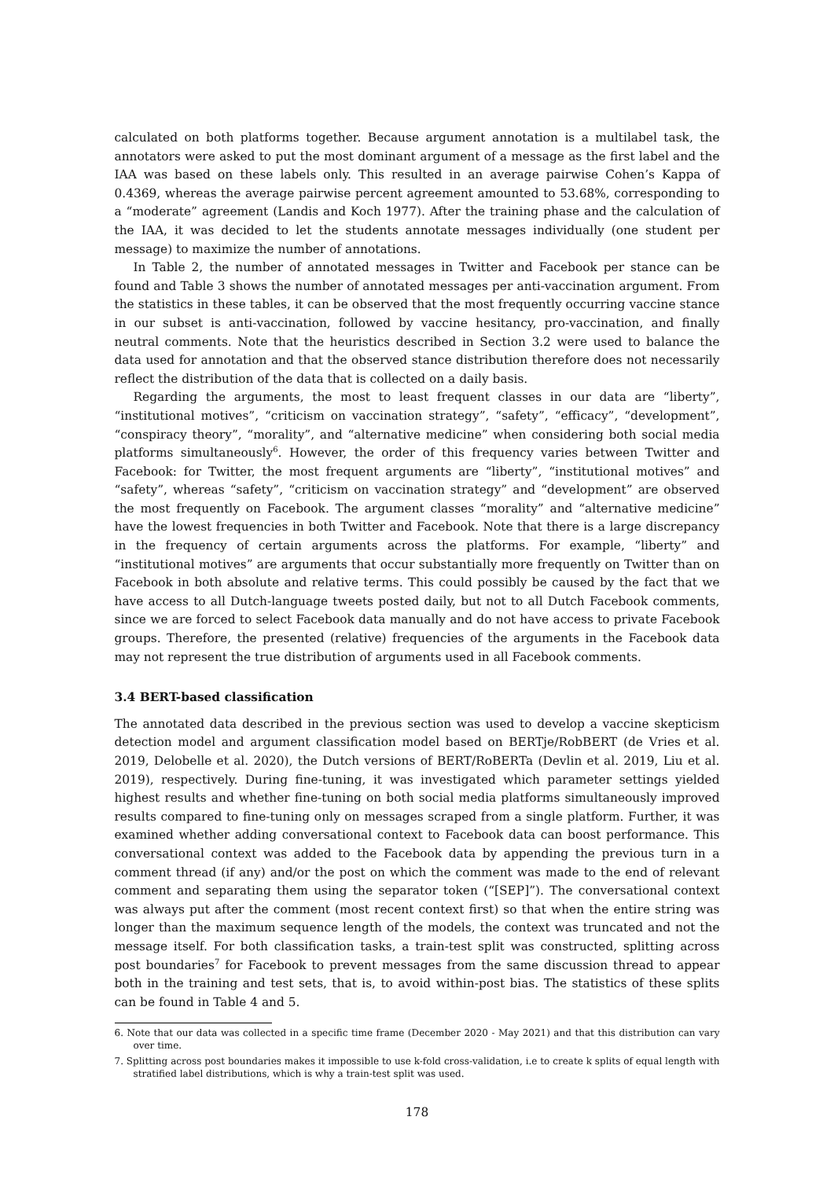calculated on both platforms together. Because argument annotation is a multilabel task, the annotators were asked to put the most dominant argument of a message as the first label and the IAA was based on these labels only. This resulted in an average pairwise Cohen’s Kappa of 0.4369, whereas the average pairwise percent agreement amounted to 53.68%, corresponding to a “moderate” agreement (Landis and Koch 1977). After the training phase and the calculation of the IAA, it was decided to let the students annotate messages individually (one student per message) to maximize the number of annotations.
In Table 2, the number of annotated messages in Twitter and Facebook per stance can be found and Table 3 shows the number of annotated messages per anti-vaccination argument. From the statistics in these tables, it can be observed that the most frequently occurring vaccine stance in our subset is anti-vaccination, followed by vaccine hesitancy, pro-vaccination, and finally neutral comments. Note that the heuristics described in Section 3.2 were used to balance the data used for annotation and that the observed stance distribution therefore does not necessarily reflect the distribution of the data that is collected on a daily basis.
Regarding the arguments, the most to least frequent classes in our data are “liberty”, “institutional motives”, “criticism on vaccination strategy”, “safety”, “efficacy”, “development”, “conspiracy theory”, “morality”, and “alternative medicine” when considering both social media platforms simultaneously<sup>6</sup>. However, the order of this frequency varies between Twitter and Facebook: for Twitter, the most frequent arguments are “liberty”, “institutional motives” and “safety”, whereas “safety”, “criticism on vaccination strategy” and “development” are observed the most frequently on Facebook. The argument classes “morality” and “alternative medicine” have the lowest frequencies in both Twitter and Facebook. Note that there is a large discrepancy in the frequency of certain arguments across the platforms. For example, “liberty” and “institutional motives” are arguments that occur substantially more frequently on Twitter than on Facebook in both absolute and relative terms. This could possibly be caused by the fact that we have access to all Dutch-language tweets posted daily, but not to all Dutch Facebook comments, since we are forced to select Facebook data manually and do not have access to private Facebook groups. Therefore, the presented (relative) frequencies of the arguments in the Facebook data may not represent the true distribution of arguments used in all Facebook comments.
3.4 BERT-based classification
The annotated data described in the previous section was used to develop a vaccine skepticism detection model and argument classification model based on BERTje/RobBERT (de Vries et al. 2019, Delobelle et al. 2020), the Dutch versions of BERT/RoBERTa (Devlin et al. 2019, Liu et al. 2019), respectively. During fine-tuning, it was investigated which parameter settings yielded highest results and whether fine-tuning on both social media platforms simultaneously improved results compared to fine-tuning only on messages scraped from a single platform. Further, it was examined whether adding conversational context to Facebook data can boost performance. This conversational context was added to the Facebook data by appending the previous turn in a comment thread (if any) and/or the post on which the comment was made to the end of relevant comment and separating them using the separator token (“[SEP]”). The conversational context was always put after the comment (most recent context first) so that when the entire string was longer than the maximum sequence length of the models, the context was truncated and not the message itself. For both classification tasks, a train-test split was constructed, splitting across post boundaries<sup>7</sup> for Facebook to prevent messages from the same discussion thread to appear both in the training and test sets, that is, to avoid within-post bias. The statistics of these splits can be found in Table 4 and 5.
6. Note that our data was collected in a specific time frame (December 2020 - May 2021) and that this distribution can vary over time.
7. Splitting across post boundaries makes it impossible to use k-fold cross-validation, i.e to create k splits of equal length with stratified label distributions, which is why a train-test split was used.
178